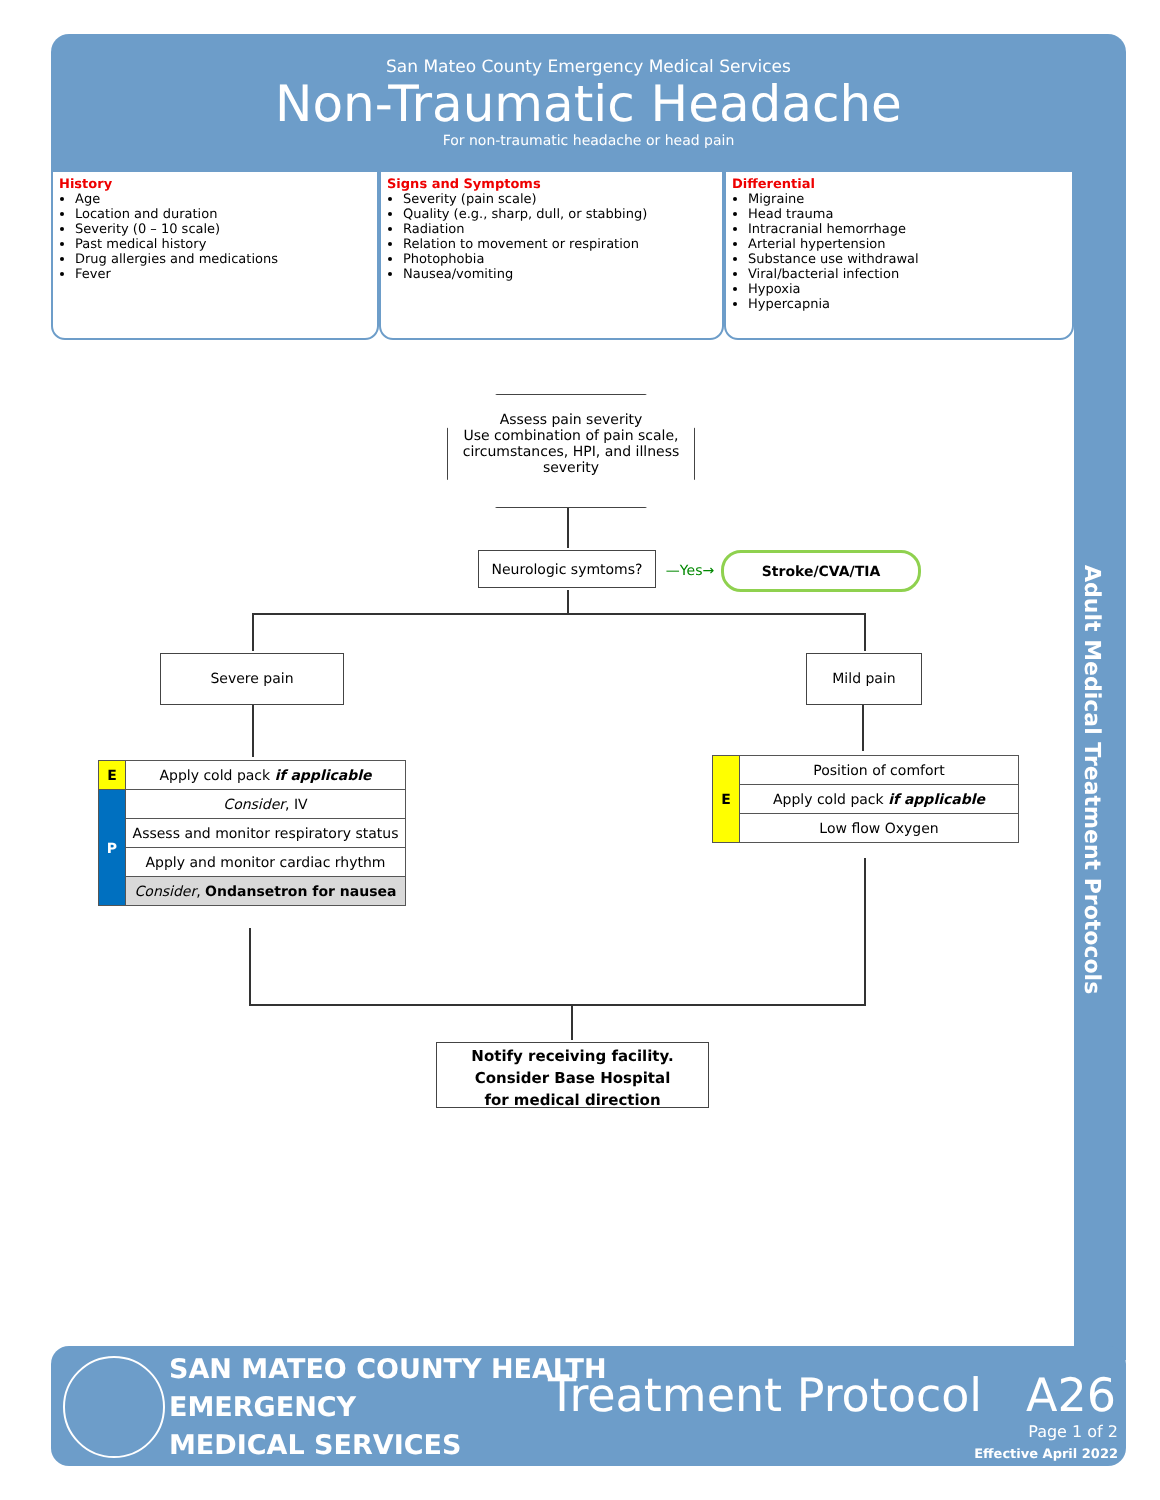San Mateo County Emergency Medical Services
Non-Traumatic Headache
For non-traumatic headache or head pain
Adult Medical Treatment Protocols
History
Age
Location and duration
Severity (0 – 10 scale)
Past medical history
Drug allergies and medications
Fever
Signs and Symptoms
Severity (pain scale)
Quality (e.g., sharp, dull, or stabbing)
Radiation
Relation to movement or respiration
Photophobia
Nausea/vomiting
Differential
Migraine
Head trauma
Intracranial hemorrhage
Arterial hypertension
Substance use withdrawal
Viral/bacterial infection
Hypoxia
Hypercapnia
Assess pain severity
Use combination of pain scale, circumstances, HPI, and illness severity
Neurologic symtoms?
—Yes→
Stroke/CVA/TIA
Severe pain Mild pain
| E | Apply cold pack if applicable |
| P | Consider , IV |
| | Assess and monitor respiratory status |
| | Apply and monitor cardiac rhythm |
| | Consider , Ondansetron for nausea |
| E | Position of comfort |
| | Apply cold pack if applicable |
| | Low flow Oxygen |
Notify receiving facility.
Consider Base Hospital
for medical direction
SAN MATEO COUNTY HEALTH
EMERGENCY
MEDICAL SERVICES
Treatment Protocol A26
Page 1 of 2
Effective April 2022